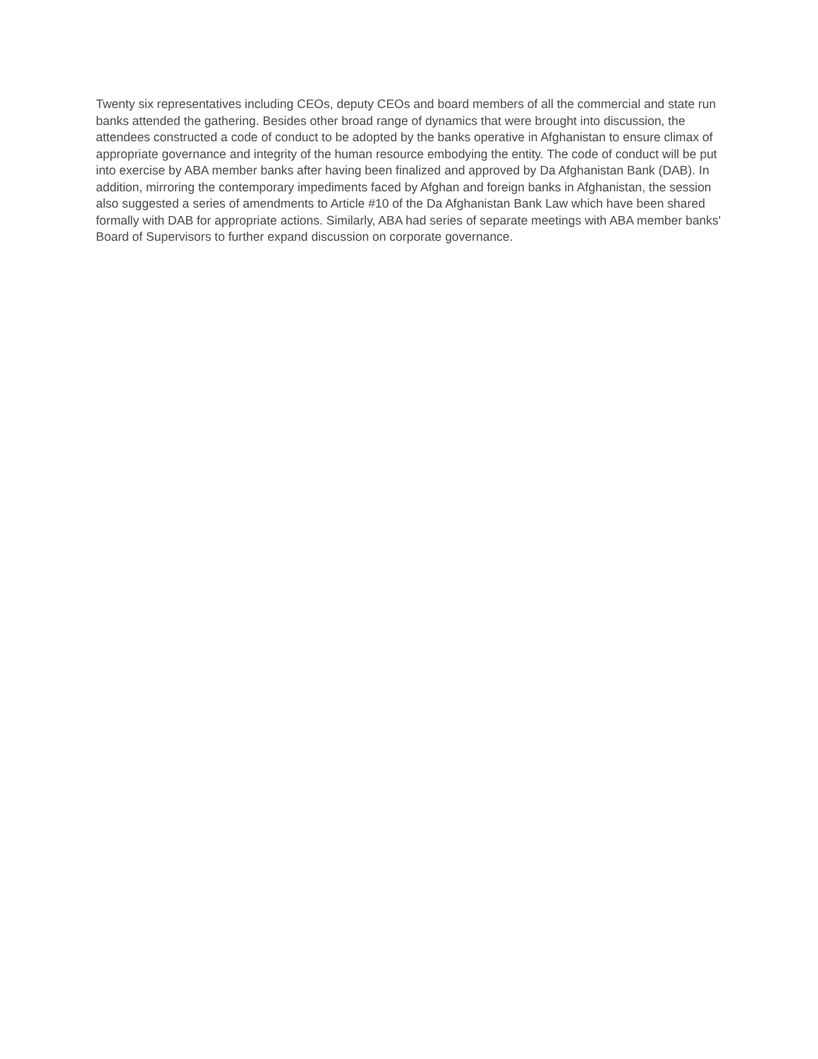Twenty six representatives including CEOs, deputy CEOs and board members of all the commercial and state run banks attended the gathering. Besides other broad range of dynamics that were brought into discussion, the attendees constructed a code of conduct to be adopted by the banks operative in Afghanistan to ensure climax of appropriate governance and integrity of the human resource embodying the entity. The code of conduct will be put into exercise by ABA member banks after having been finalized and approved by Da Afghanistan Bank (DAB). In addition, mirroring the contemporary impediments faced by Afghan and foreign banks in Afghanistan, the session also suggested a series of amendments to Article #10 of the Da Afghanistan Bank Law which have been shared formally with DAB for appropriate actions. Similarly, ABA had series of separate meetings with ABA member banks' Board of Supervisors to further expand discussion on corporate governance.